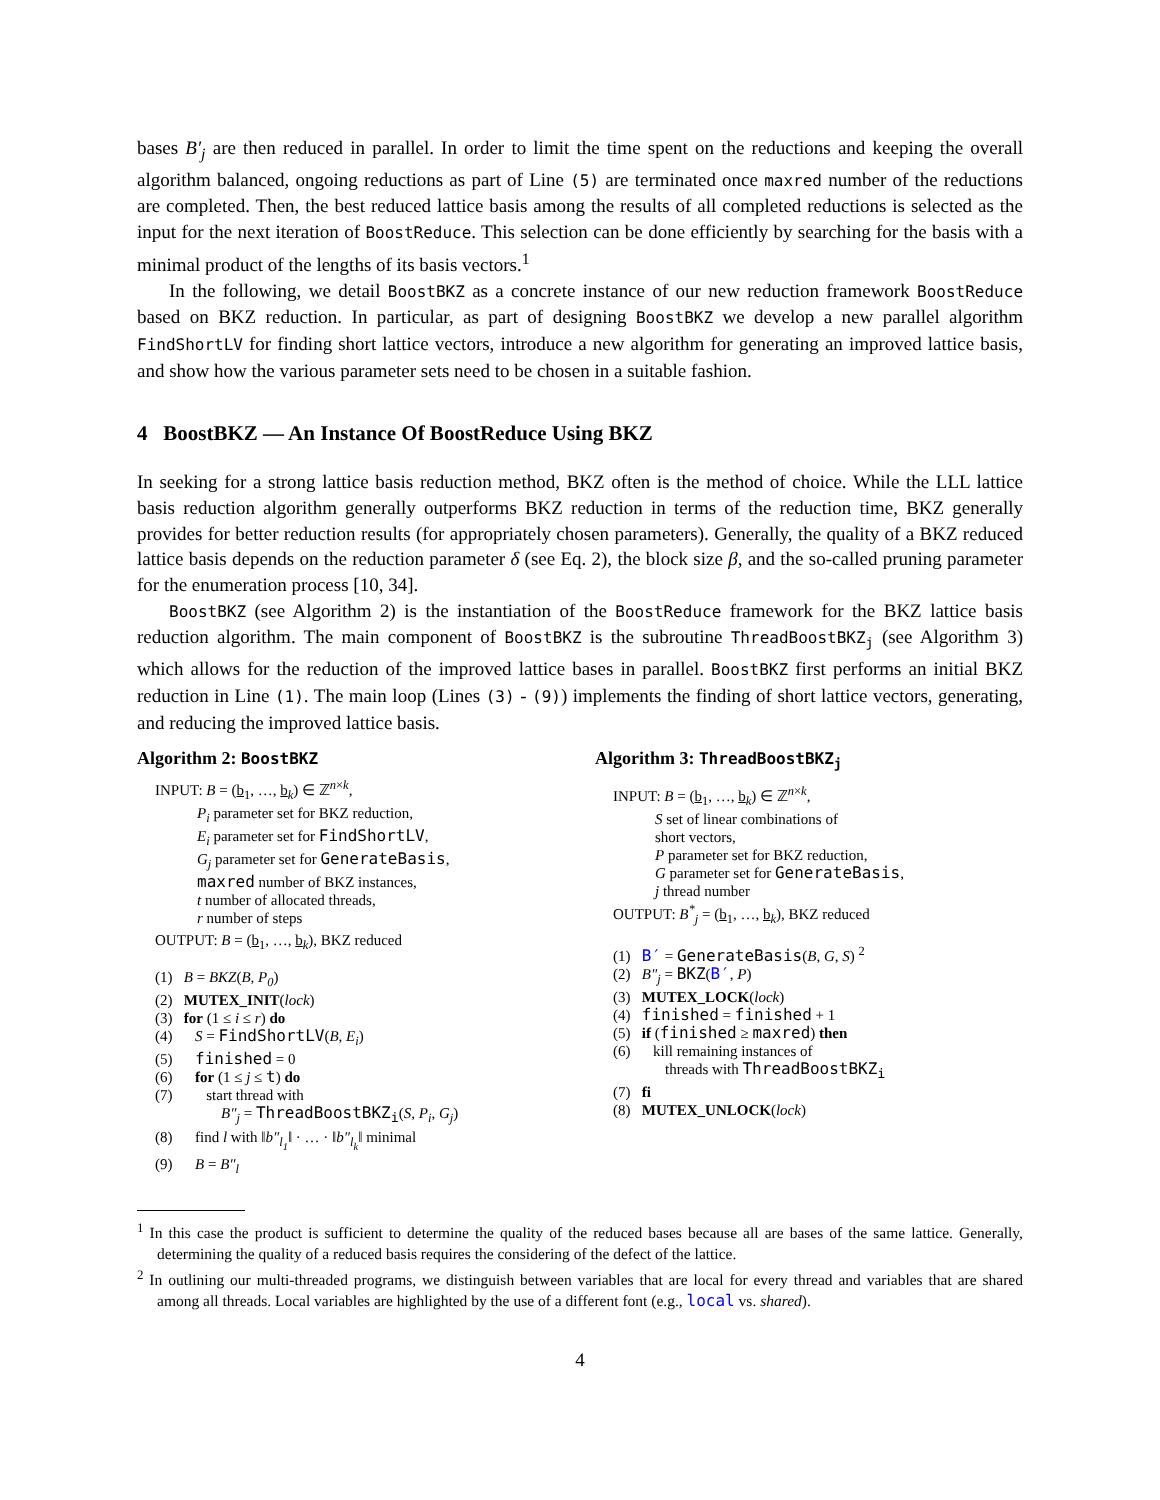bases B′<sub>j</sub> are then reduced in parallel. In order to limit the time spent on the reductions and keeping the overall algorithm balanced, ongoing reductions as part of Line (5) are terminated once maxred number of the reductions are completed. Then, the best reduced lattice basis among the results of all completed reductions is selected as the input for the next iteration of BoostReduce. This selection can be done efficiently by searching for the basis with a minimal product of the lengths of its basis vectors.<sup>1</sup>
In the following, we detail BoostBKZ as a concrete instance of our new reduction framework BoostReduce based on BKZ reduction. In particular, as part of designing BoostBKZ we develop a new parallel algorithm FindShortLV for finding short lattice vectors, introduce a new algorithm for generating an improved lattice basis, and show how the various parameter sets need to be chosen in a suitable fashion.
4 BoostBKZ — An Instance Of BoostReduce Using BKZ
In seeking for a strong lattice basis reduction method, BKZ often is the method of choice. While the LLL lattice basis reduction algorithm generally outperforms BKZ reduction in terms of the reduction time, BKZ generally provides for better reduction results (for appropriately chosen parameters). Generally, the quality of a BKZ reduced lattice basis depends on the reduction parameter δ (see Eq. 2), the block size β, and the so-called pruning parameter for the enumeration process [10, 34].
BoostBKZ (see Algorithm 2) is the instantiation of the BoostReduce framework for the BKZ lattice basis reduction algorithm. The main component of BoostBKZ is the subroutine ThreadBoostBKZ<sub>j</sub> (see Algorithm 3) which allows for the reduction of the improved lattice bases in parallel. BoostBKZ first performs an initial BKZ reduction in Line (1). The main loop (Lines (3) - (9)) implements the finding of short lattice vectors, generating, and reducing the improved lattice basis.
Algorithm 2: BoostBKZ
INPUT: B = (b<sub>1</sub>, …, b<sub>k</sub>) ∈ ℤ<sup>n×k</sup>,
P<sub>i</sub> parameter set for BKZ reduction,
E<sub>i</sub> parameter set for FindShortLV,
G<sub>j</sub> parameter set for GenerateBasis,
maxred number of BKZ instances,
t number of allocated threads,
r number of steps
OUTPUT: B = (b<sub>1</sub>, …, b<sub>k</sub>), BKZ reduced
(1) B = BKZ(B, P<sub>0</sub>)
(2) MUTEX_INIT(lock)
(3) for (1 ≤ i ≤ r) do
(4) S = FindShortLV(B, E<sub>i</sub>)
(5) finished = 0
(6) for (1 ≤ j ≤ t) do
(7) start thread with
B″<sub>j</sub> = ThreadBoostBKZ<sub>i</sub>(S, P<sub>i</sub>, G<sub>j</sub>)
(8) find l with ‖b″<sub>l<sub>1</sub></sub>‖ · … · ‖b″<sub>l<sub>k</sub></sub>‖ minimal
(9) B = B″<sub>l</sub>
Algorithm 3: ThreadBoostBKZ<sub>j</sub>
INPUT: B = (b<sub>1</sub>, …, b<sub>k</sub>) ∈ ℤ<sup>n×k</sup>,
S set of linear combinations of
short vectors,
P parameter set for BKZ reduction,
G parameter set for GenerateBasis,
j thread number
OUTPUT: B<sup>*</sup><sub>j</sub> = (b<sub>1</sub>, …, b<sub>k</sub>), BKZ reduced
(1) B′ = GenerateBasis(B, G, S) <sup>2</sup>
(2) B″<sub>j</sub> = BKZ(B′, P)
(3) MUTEX_LOCK(lock)
(4) finished = finished + 1
(5) if (finished ≥ maxred) then
(6) kill remaining instances of
threads with ThreadBoostBKZ<sub>i</sub>
(7) fi
(8) MUTEX_UNLOCK(lock)
<sup>1</sup> In this case the product is sufficient to determine the quality of the reduced bases because all are bases of the same lattice. Generally, determining the quality of a reduced basis requires the considering of the defect of the lattice.
<sup>2</sup> In outlining our multi-threaded programs, we distinguish between variables that are local for every thread and variables that are shared among all threads. Local variables are highlighted by the use of a different font (e.g., local vs. shared).
4